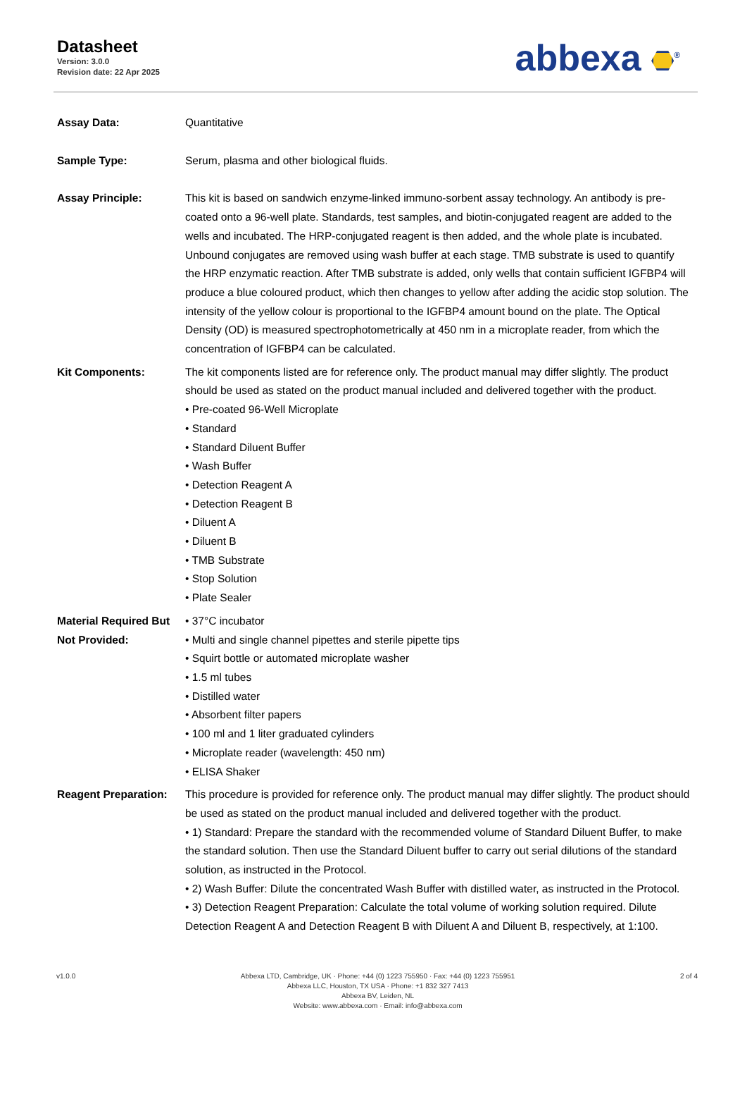Datasheet
Version: 3.0.0
Revision date: 22 Apr 2025
abbexa <sup>®</sup>
Assay Data: Quantitative
Sample Type: Serum, plasma and other biological fluids.
Assay Principle: This kit is based on sandwich enzyme-linked immuno-sorbent assay technology. An antibody is pre-coated onto a 96-well plate. Standards, test samples, and biotin-conjugated reagent are added to the wells and incubated. The HRP-conjugated reagent is then added, and the whole plate is incubated. Unbound conjugates are removed using wash buffer at each stage. TMB substrate is used to quantify the HRP enzymatic reaction. After TMB substrate is added, only wells that contain sufficient IGFBP4 will produce a blue coloured product, which then changes to yellow after adding the acidic stop solution. The intensity of the yellow colour is proportional to the IGFBP4 amount bound on the plate. The Optical Density (OD) is measured spectrophotometrically at 450 nm in a microplate reader, from which the concentration of IGFBP4 can be calculated.
Kit Components: The kit components listed are for reference only. The product manual may differ slightly. The product should be used as stated on the product manual included and delivered together with the product.
• Pre-coated 96-Well Microplate
• Standard
• Standard Diluent Buffer
• Wash Buffer
• Detection Reagent A
• Detection Reagent B
• Diluent A
• Diluent B
• TMB Substrate
• Stop Solution
• Plate Sealer
Material Required But Not Provided:
• 37°C incubator
• Multi and single channel pipettes and sterile pipette tips
• Squirt bottle or automated microplate washer
• 1.5 ml tubes
• Distilled water
• Absorbent filter papers
• 100 ml and 1 liter graduated cylinders
• Microplate reader (wavelength: 450 nm)
• ELISA Shaker
Reagent Preparation:
This procedure is provided for reference only. The product manual may differ slightly. The product should be used as stated on the product manual included and delivered together with the product.
• 1) Standard: Prepare the standard with the recommended volume of Standard Diluent Buffer, to make the standard solution. Then use the Standard Diluent buffer to carry out serial dilutions of the standard solution, as instructed in the Protocol.
• 2) Wash Buffer: Dilute the concentrated Wash Buffer with distilled water, as instructed in the Protocol.
• 3) Detection Reagent Preparation: Calculate the total volume of working solution required. Dilute Detection Reagent A and Detection Reagent B with Diluent A and Diluent B, respectively, at 1:100.
v1.0.0 Abbexa LTD, Cambridge, UK · Phone: +44 (0) 1223 755950 · Fax: +44 (0) 1223 755951
Abbexa LLC, Houston, TX USA · Phone: +1 832 327 7413
Abbexa BV, Leiden, NL
Website: www.abbexa.com · Email: info@abbexa.com
2 of 4